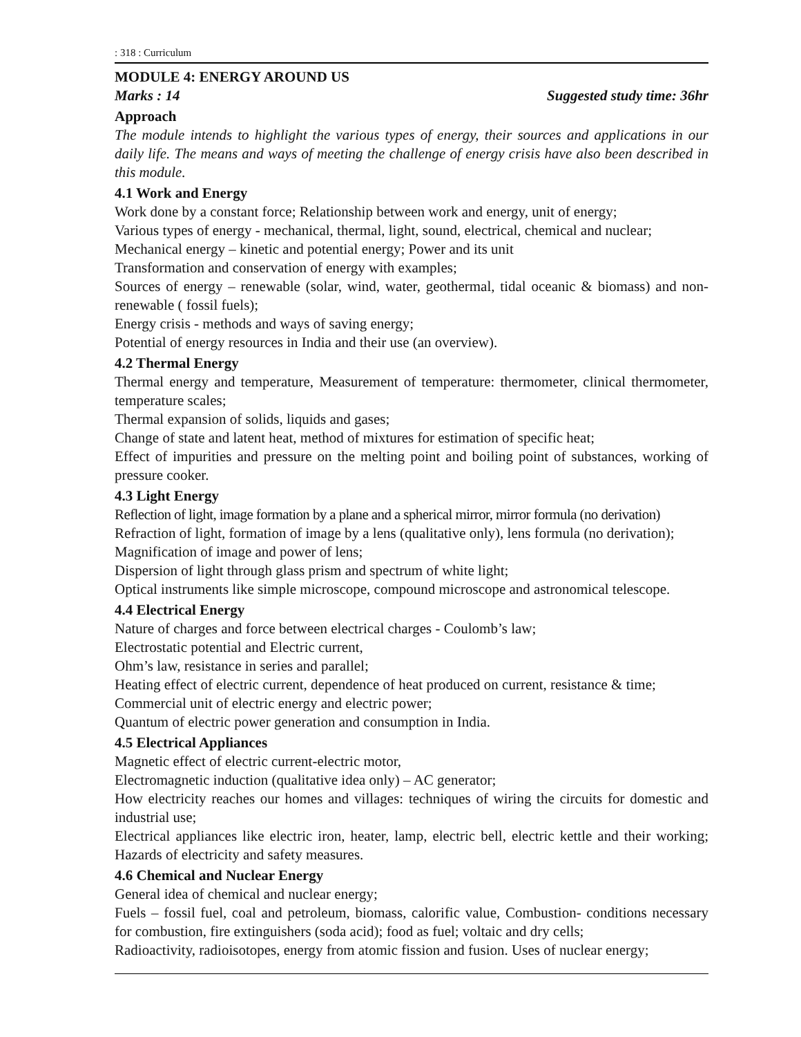: 318 : Curriculum
MODULE 4: ENERGY AROUND US
Marks : 14 Suggested study time: 36hr
Approach
The module intends to highlight the various types of energy, their sources and applications in our daily life. The means and ways of meeting the challenge of energy crisis have also been described in this module.
4.1 Work and Energy
Work done by a constant force; Relationship between work and energy, unit of energy;
Various types of energy - mechanical, thermal, light, sound, electrical, chemical and nuclear;
Mechanical energy – kinetic and potential energy; Power and its unit
Transformation and conservation of energy with examples;
Sources of energy – renewable (solar, wind, water, geothermal, tidal oceanic & biomass) and non-renewable ( fossil fuels);
Energy crisis - methods and ways of saving energy;
Potential of energy resources in India and their use (an overview).
4.2 Thermal Energy
Thermal energy and temperature, Measurement of temperature: thermometer, clinical thermometer, temperature scales;
Thermal expansion of solids, liquids and gases;
Change of state and latent heat, method of mixtures for estimation of specific heat;
Effect of impurities and pressure on the melting point and boiling point of substances, working of pressure cooker.
4.3 Light Energy
Reflection of light, image formation by a plane and a spherical mirror, mirror formula (no derivation)
Refraction of light, formation of image by a lens (qualitative only), lens formula (no derivation);
Magnification of image and power of lens;
Dispersion of light through glass prism and spectrum of white light;
Optical instruments like simple microscope, compound microscope and astronomical telescope.
4.4 Electrical Energy
Nature of charges and force between electrical charges - Coulomb’s law;
Electrostatic potential and Electric current,
Ohm’s law, resistance in series and parallel;
Heating effect of electric current, dependence of heat produced on current, resistance & time;
Commercial unit of electric energy and electric power;
Quantum of electric power generation and consumption in India.
4.5 Electrical Appliances
Magnetic effect of electric current-electric motor,
Electromagnetic induction (qualitative idea only) – AC generator;
How electricity reaches our homes and villages: techniques of wiring the circuits for domestic and industrial use;
Electrical appliances like electric iron, heater, lamp, electric bell, electric kettle and their working; Hazards of electricity and safety measures.
4.6 Chemical and Nuclear Energy
General idea of chemical and nuclear energy;
Fuels – fossil fuel, coal and petroleum, biomass, calorific value, Combustion- conditions necessary for combustion, fire extinguishers (soda acid); food as fuel; voltaic and dry cells;
Radioactivity, radioisotopes, energy from atomic fission and fusion. Uses of nuclear energy;